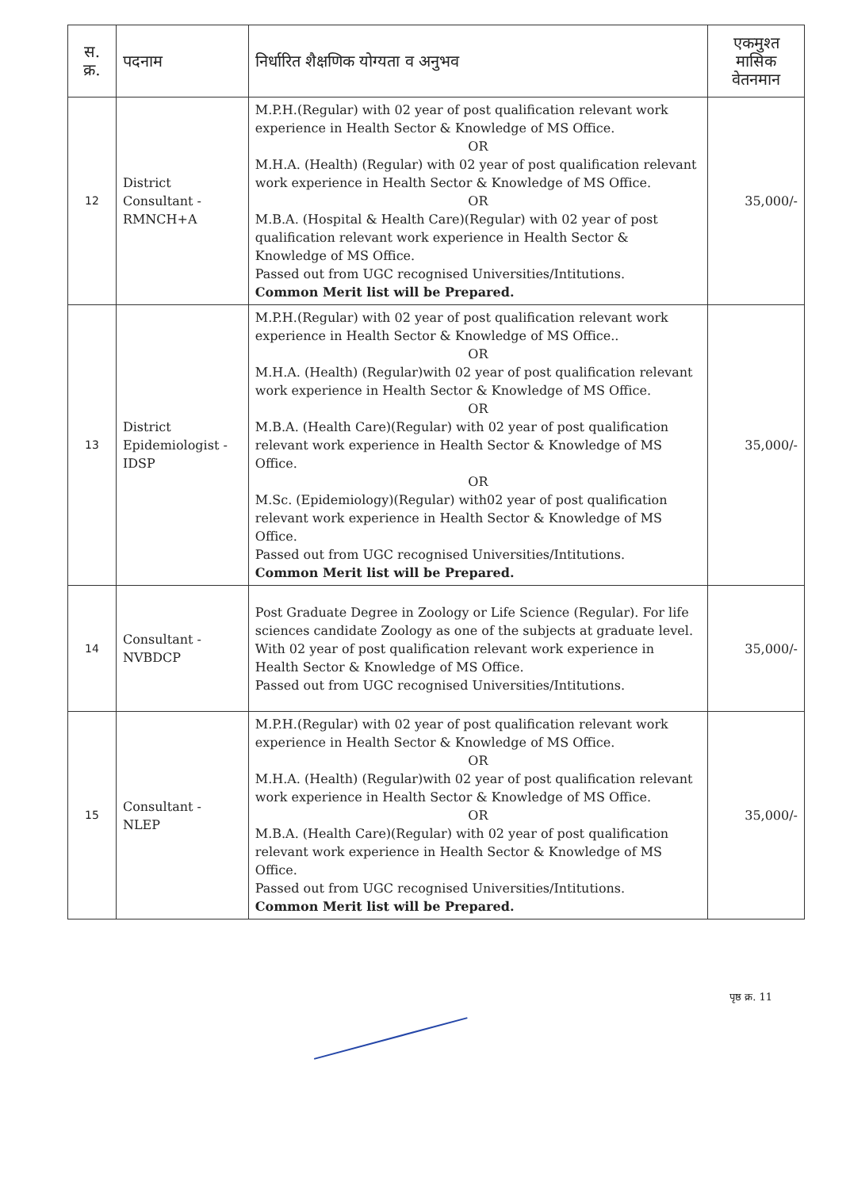| स. क्र. | पदनाम | निर्धारित शैक्षणिक योग्यता व अनुभव | एकमुश्त मासिक वेतनमान |
| --- | --- | --- | --- |
| 12 | District Consultant - RMNCH+A | M.P.H.(Regular) with 02 year of post qualification relevant work experience in Health Sector & Knowledge of MS Office. OR M.H.A. (Health) (Regular) with 02 year of post qualification relevant work experience in Health Sector & Knowledge of MS Office. OR M.B.A. (Hospital & Health Care)(Regular) with 02 year of post qualification relevant work experience in Health Sector & Knowledge of MS Office. Passed out from UGC recognised Universities/Intitutions. Common Merit list will be Prepared. | 35,000/- |
| 13 | District Epidemiologist - IDSP | M.P.H.(Regular) with 02 year of post qualification relevant work experience in Health Sector & Knowledge of MS Office.. OR M.H.A. (Health) (Regular)with 02 year of post qualification relevant work experience in Health Sector & Knowledge of MS Office. OR M.B.A. (Health Care)(Regular) with 02 year of post qualification relevant work experience in Health Sector & Knowledge of MS Office. OR M.Sc. (Epidemiology)(Regular) with02 year of post qualification relevant work experience in Health Sector & Knowledge of MS Office. Passed out from UGC recognised Universities/Intitutions. Common Merit list will be Prepared. | 35,000/- |
| 14 | Consultant - NVBDCP | Post Graduate Degree in Zoology or Life Science (Regular). For life sciences candidate Zoology as one of the subjects at graduate level. With 02 year of post qualification relevant work experience in Health Sector & Knowledge of MS Office. Passed out from UGC recognised Universities/Intitutions. | 35,000/- |
| 15 | Consultant - NLEP | M.P.H.(Regular) with 02 year of post qualification relevant work experience in Health Sector & Knowledge of MS Office. OR M.H.A. (Health) (Regular)with 02 year of post qualification relevant work experience in Health Sector & Knowledge of MS Office. OR M.B.A. (Health Care)(Regular) with 02 year of post qualification relevant work experience in Health Sector & Knowledge of MS Office. Passed out from UGC recognised Universities/Intitutions. Common Merit list will be Prepared. | 35,000/- |
पृष्ठ क्र. 11